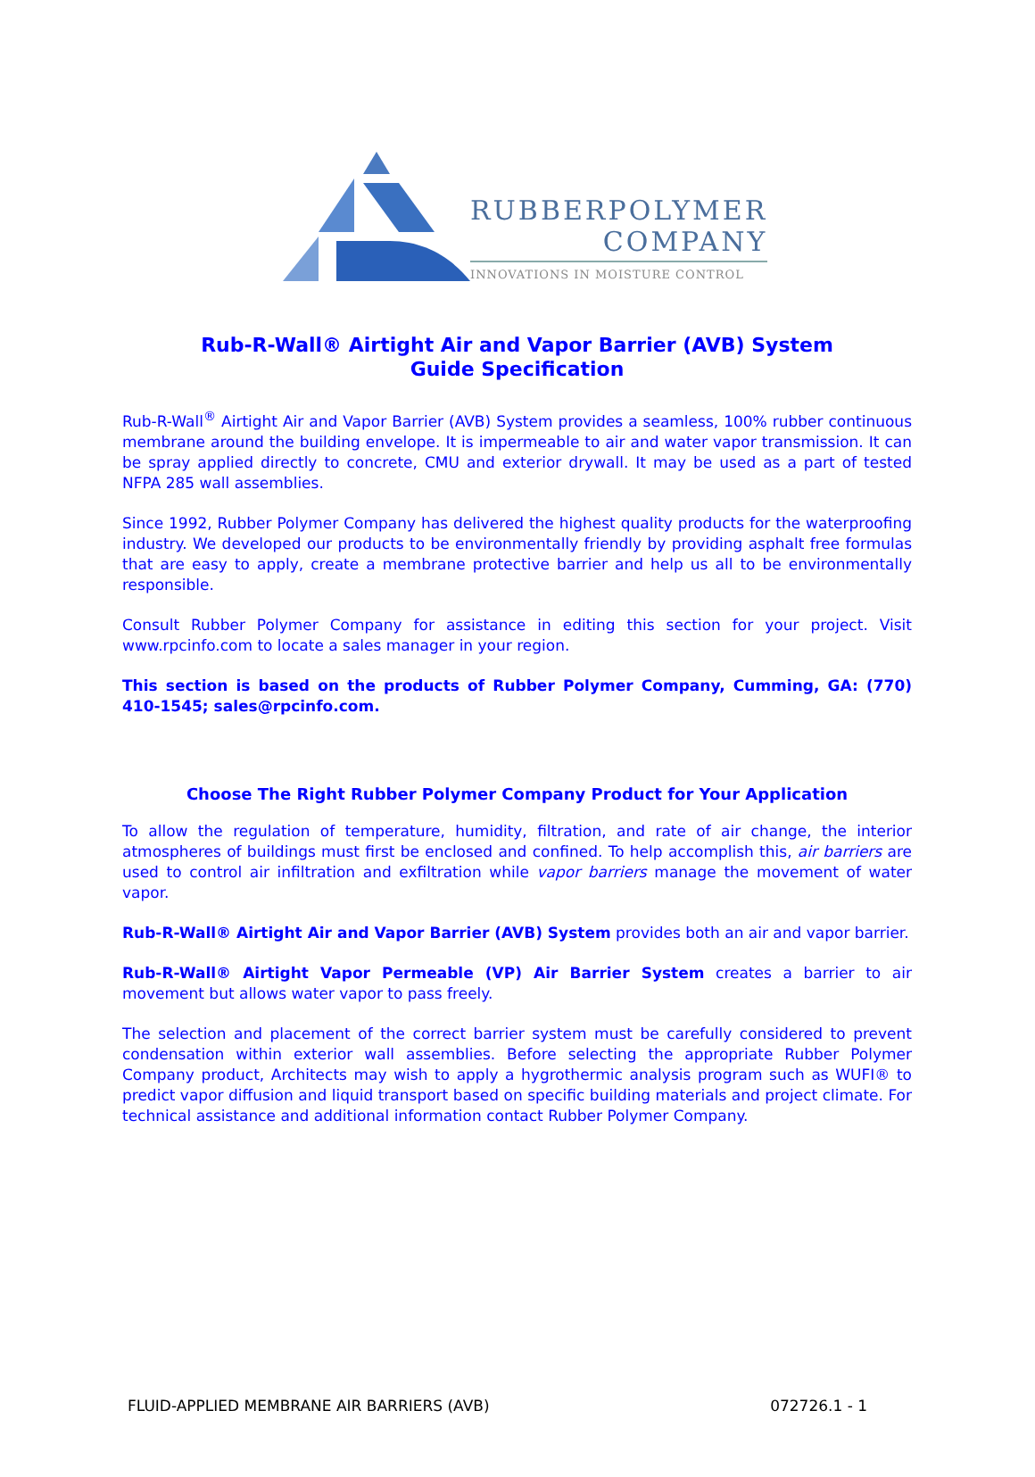RUBBERPOLYMER
COMPANY
INNOVATIONS IN MOISTURE CONTROL
Rub-R-Wall® Airtight Air and Vapor Barrier (AVB) System
Guide Specification
Rub-R-Wall<sup>®</sup> Airtight Air and Vapor Barrier (AVB) System provides a seamless, 100% rubber continuous membrane around the building envelope. It is impermeable to air and water vapor transmission. It can be spray applied directly to concrete, CMU and exterior drywall. It may be used as a part of tested NFPA 285 wall assemblies.
Since 1992, Rubber Polymer Company has delivered the highest quality products for the waterproofing industry. We developed our products to be environmentally friendly by providing asphalt free formulas that are easy to apply, create a membrane protective barrier and help us all to be environmentally responsible.
Consult Rubber Polymer Company for assistance in editing this section for your project. Visit www.rpcinfo.com to locate a sales manager in your region.
This section is based on the products of Rubber Polymer Company, Cumming, GA: (770) 410-1545; sales@rpcinfo.com.
Choose The Right Rubber Polymer Company Product for Your Application
To allow the regulation of temperature, humidity, filtration, and rate of air change, the interior atmospheres of buildings must first be enclosed and confined. To help accomplish this, air barriers are used to control air infiltration and exfiltration while vapor barriers manage the movement of water vapor.
Rub-R-Wall® Airtight Air and Vapor Barrier (AVB) System provides both an air and vapor barrier.
Rub-R-Wall® Airtight Vapor Permeable (VP) Air Barrier System creates a barrier to air movement but allows water vapor to pass freely.
The selection and placement of the correct barrier system must be carefully considered to prevent condensation within exterior wall assemblies. Before selecting the appropriate Rubber Polymer Company product, Architects may wish to apply a hygrothermic analysis program such as WUFI® to predict vapor diffusion and liquid transport based on specific building materials and project climate. For technical assistance and additional information contact Rubber Polymer Company.
FLUID-APPLIED MEMBRANE AIR BARRIERS (AVB) 072726.1 - 1